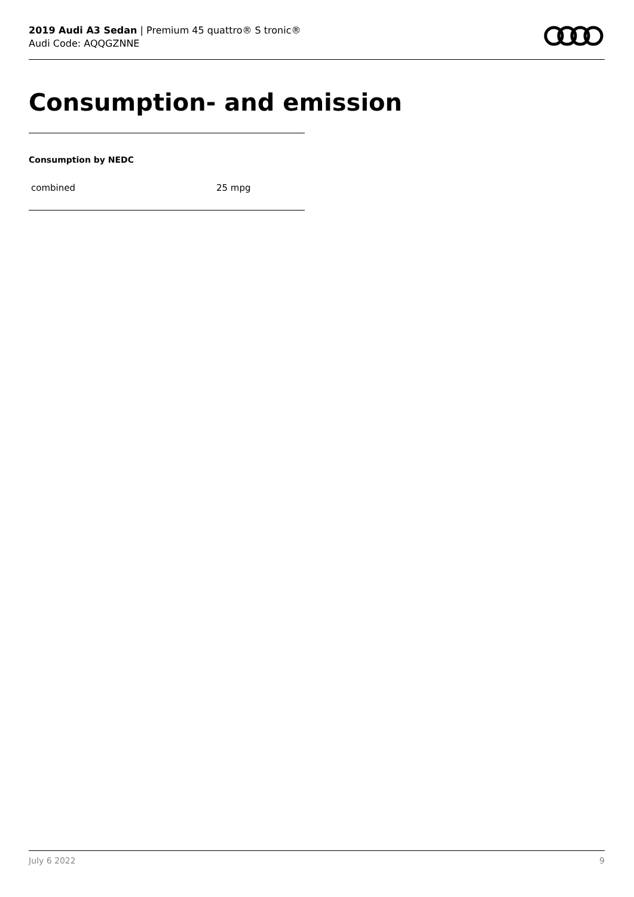2019 Audi A3 Sedan | Premium 45 quattro® S tronic®
Audi Code: AQQGZNNE
Consumption- and emission
Consumption by NEDC
| combined | 25 mpg |
July 6 2022 9